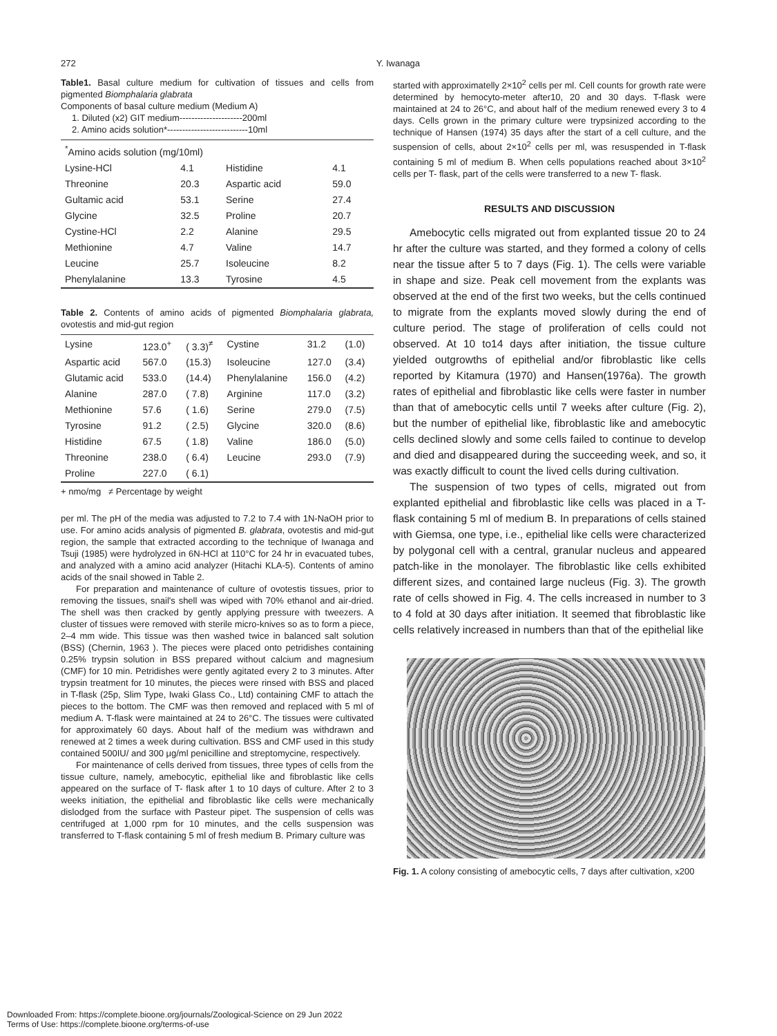272 Y. Iwanaga
Table1. Basal culture medium for cultivation of tissues and cells from pigmented Biomphalaria glabrata
Components of basal culture medium (Medium A)
1. Diluted (x2) GIT medium---------------------200ml
2. Amino acids solution*---------------------------10ml
| <sup>*</sup> Amino acids solution (mg/10ml) | | | |
| Lysine-HCl | 4.1 | Histidine | 4.1 |
| Threonine | 20.3 | Aspartic acid | 59.0 |
| Gultamic acid | 53.1 | Serine | 27.4 |
| Glycine | 32.5 | Proline | 20.7 |
| Cystine-HCl | 2.2 | Alanine | 29.5 |
| Methionine | 4.7 | Valine | 14.7 |
| Leucine | 25.7 | Isoleucine | 8.2 |
| Phenylalanine | 13.3 | Tyrosine | 4.5 |
Table 2. Contents of amino acids of pigmented Biomphalaria glabrata, ovotestis and mid-gut region
| Lysine | 123.0<sup>+</sup> | ( 3.3)<sup>≠</sup> | Cystine | 31.2 | (1.0) |
| Aspartic acid | 567.0 | (15.3) | Isoleucine | 127.0 | (3.4) |
| Glutamic acid | 533.0 | (14.4) | Phenylalanine | 156.0 | (4.2) |
| Alanine | 287.0 | ( 7.8) | Arginine | 117.0 | (3.2) |
| Methionine | 57.6 | ( 1.6) | Serine | 279.0 | (7.5) |
| Tyrosine | 91.2 | ( 2.5) | Glycine | 320.0 | (8.6) |
| Histidine | 67.5 | ( 1.8) | Valine | 186.0 | (5.0) |
| Threonine | 238.0 | ( 6.4) | Leucine | 293.0 | (7.9) |
| Proline | 227.0 | ( 6.1) | | | |
+ nmo/mg ≠ Percentage by weight
per ml. The pH of the media was adjusted to 7.2 to 7.4 with 1N-NaOH prior to use. For amino acids analysis of pigmented B. glabrata, ovotestis and mid-gut region, the sample that extracted according to the technique of Iwanaga and Tsuji (1985) were hydrolyzed in 6N-HCl at 110°C for 24 hr in evacuated tubes, and analyzed with a amino acid analyzer (Hitachi KLA-5). Contents of amino acids of the snail showed in Table 2.
For preparation and maintenance of culture of ovotestis tissues, prior to removing the tissues, snail's shell was wiped with 70% ethanol and air-dried. The shell was then cracked by gently applying pressure with tweezers. A cluster of tissues were removed with sterile micro-knives so as to form a piece, 2–4 mm wide. This tissue was then washed twice in balanced salt solution (BSS) (Chernin, 1963 ). The pieces were placed onto petridishes containing 0.25% trypsin solution in BSS prepared without calcium and magnesium (CMF) for 10 min. Petridishes were gently agitated every 2 to 3 minutes. After trypsin treatment for 10 minutes, the pieces were rinsed with BSS and placed in T-flask (25p, Slim Type, Iwaki Glass Co., Ltd) containing CMF to attach the pieces to the bottom. The CMF was then removed and replaced with 5 ml of medium A. T-flask were maintained at 24 to 26°C. The tissues were cultivated for approximately 60 days. About half of the medium was withdrawn and renewed at 2 times a week during cultivation. BSS and CMF used in this study contained 500IU/ and 300 μg/ml penicilline and streptomycine, respectively.
For maintenance of cells derived from tissues, three types of cells from the tissue culture, namely, amebocytic, epithelial like and fibroblastic like cells appeared on the surface of T- flask after 1 to 10 days of culture. After 2 to 3 weeks initiation, the epithelial and fibroblastic like cells were mechanically dislodged from the surface with Pasteur pipet. The suspension of cells was centrifuged at 1,000 rpm for 10 minutes, and the cells suspension was transferred to T-flask containing 5 ml of fresh medium B. Primary culture was
started with approximatelly 2×10<sup>2</sup> cells per ml. Cell counts for growth rate were determined by hemocyto-meter after10, 20 and 30 days. T-flask were maintained at 24 to 26°C, and about half of the medium renewed every 3 to 4 days. Cells grown in the primary culture were trypsinized according to the technique of Hansen (1974) 35 days after the start of a cell culture, and the suspension of cells, about 2×10<sup>2</sup> cells per ml, was resuspended in T-flask containing 5 ml of medium B. When cells populations reached about 3×10<sup>2</sup> cells per T- flask, part of the cells were transferred to a new T- flask.
RESULTS AND DISCUSSION
Amebocytic cells migrated out from explanted tissue 20 to 24 hr after the culture was started, and they formed a colony of cells near the tissue after 5 to 7 days (Fig. 1). The cells were variable in shape and size. Peak cell movement from the explants was observed at the end of the first two weeks, but the cells continued to migrate from the explants moved slowly during the end of culture period. The stage of proliferation of cells could not observed. At 10 to14 days after initiation, the tissue culture yielded outgrowths of epithelial and/or fibroblastic like cells reported by Kitamura (1970) and Hansen(1976a). The growth rates of epithelial and fibroblastic like cells were faster in number than that of amebocytic cells until 7 weeks after culture (Fig. 2), but the number of epithelial like, fibroblastic like and amebocytic cells declined slowly and some cells failed to continue to develop and died and disappeared during the succeeding week, and so, it was exactly difficult to count the lived cells during cultivation.
The suspension of two types of cells, migrated out from explanted epithelial and fibroblastic like cells was placed in a T-flask containing 5 ml of medium B. In preparations of cells stained with Giemsa, one type, i.e., epithelial like cells were characterized by polygonal cell with a central, granular nucleus and appeared patch-like in the monolayer. The fibroblastic like cells exhibited different sizes, and contained large nucleus (Fig. 3). The growth rate of cells showed in Fig. 4. The cells increased in number to 3 to 4 fold at 30 days after initiation. It seemed that fibroblastic like cells relatively increased in numbers than that of the epithelial like
Fig. 1. A colony consisting of amebocytic cells, 7 days after cultivation, x200
Downloaded From: https://complete.bioone.org/journals/Zoological-Science on 29 Jun 2022
Terms of Use: https://complete.bioone.org/terms-of-use